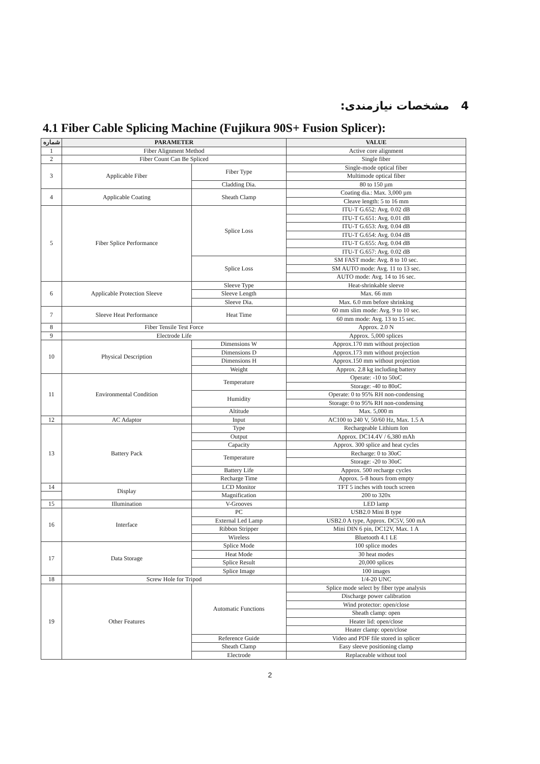4 مشخصات نیازمندی:
4.1 Fiber Cable Splicing Machine (Fujikura 90S+ Fusion Splicer):
| شماره | PARAMETER | | VALUE |
| --- | --- | --- | --- |
| 1 | Fiber Alignment Method | | Active core alignment |
| 2 | Fiber Count Can Be Spliced | | Single fiber |
| 3 | Applicable Fiber | Fiber Type | Single-mode optical fiber |
| | | | Multimode optical fiber |
| | | Cladding Dia. | 80 to 150 µm |
| 4 | Applicable Coating | Sheath Clamp | Coating dia.: Max. 3,000 µm |
| | | | Cleave length: 5 to 16 mm |
| 5 | Fiber Splice Performance | Splice Loss | ITU-T G.652: Avg. 0.02 dB |
| | | | ITU-T G.651: Avg. 0.01 dB |
| | | | ITU-T G.653: Avg. 0.04 dB |
| | | | ITU-T G.654: Avg. 0.04 dB |
| | | | ITU-T G.655: Avg. 0.04 dB |
| | | | ITU-T G.657: Avg. 0.02 dB |
| | | Splice Loss | SM FAST mode: Avg. 8 to 10 sec. |
| | | | SM AUTO mode: Avg. 11 to 13 sec. |
| | | | AUTO mode: Avg. 14 to 16 sec. |
| 6 | Applicable Protection Sleeve | Sleeve Type | Heat-shrinkable sleeve |
| | | Sleeve Length | Max. 66 mm |
| | | Sleeve Dia. | Max. 6.0 mm before shrinking |
| 7 | Sleeve Heat Performance | Heat Time | 60 mm slim mode: Avg. 9 to 10 sec. |
| | | | 60 mm mode: Avg. 13 to 15 sec. |
| 8 | Fiber Tensile Test Force | | Approx. 2.0 N |
| 9 | Electrode Life | | Approx. 5,000 splices |
| 10 | Physical Description | Dimensions W | Approx.170 mm without projection |
| | | Dimensions D | Approx.173 mm without projection |
| | | Dimensions H | Approx.150 mm without projection |
| | | Weight | Approx. 2.8 kg including battery |
| 11 | Environmental Condition | Temperature | Operate: -10 to 50oC |
| | | | Storage: -40 to 80oC |
| | | Humidity | Operate: 0 to 95% RH non-condensing |
| | | | Storage: 0 to 95% RH non-condensing |
| | | Altitude | Max. 5,000 m |
| 12 | AC Adaptor | Input | AC100 to 240 V, 50/60 Hz, Max. 1.5 A |
| 13 | Battery Pack | Type | Rechargeable Lithium Ion |
| | | Output | Approx. DC14.4V / 6,380 mAh |
| | | Capacity | Approx. 300 splice and heat cycles |
| | | Temperature | Recharge: 0 to 30oC |
| | | | Storage: -20 to 30oC |
| | | Battery Life | Approx. 500 recharge cycles |
| | | Recharge Time | Approx. 5-8 hours from empty |
| 14 | Display | LCD Monitor | TFT 5 inches with touch screen |
| | | Magnification | 200 to 320x |
| 15 | Illumination | V-Grooves | LED lamp |
| 16 | Interface | PC | USB2.0 Mini B type |
| | | External Led Lamp | USB2.0 A type, Approx. DC5V, 500 mA |
| | | Ribbon Stripper | Mini DIN 6 pin, DC12V, Max. 1 A |
| | | Wireless | Bluetooth 4.1 LE |
| 17 | Data Storage | Splice Mode | 100 splice modes |
| | | Heat Mode | 30 heat modes |
| | | Splice Result | 20,000 splices |
| | | Splice Image | 100 images |
| 18 | Screw Hole for Tripod | | 1/4-20 UNC |
| 19 | Other Features | Automatic Functions | Splice mode select by fiber type analysis |
| | | | Discharge power calibration |
| | | | Wind protector: open/close |
| | | | Sheath clamp: open |
| | | | Heater lid: open/close |
| | | | Heater clamp: open/close |
| | | Reference Guide | Video and PDF file stored in splicer |
| | | Sheath Clamp | Easy sleeve positioning clamp |
| | | Electrode | Replaceable without tool |
2